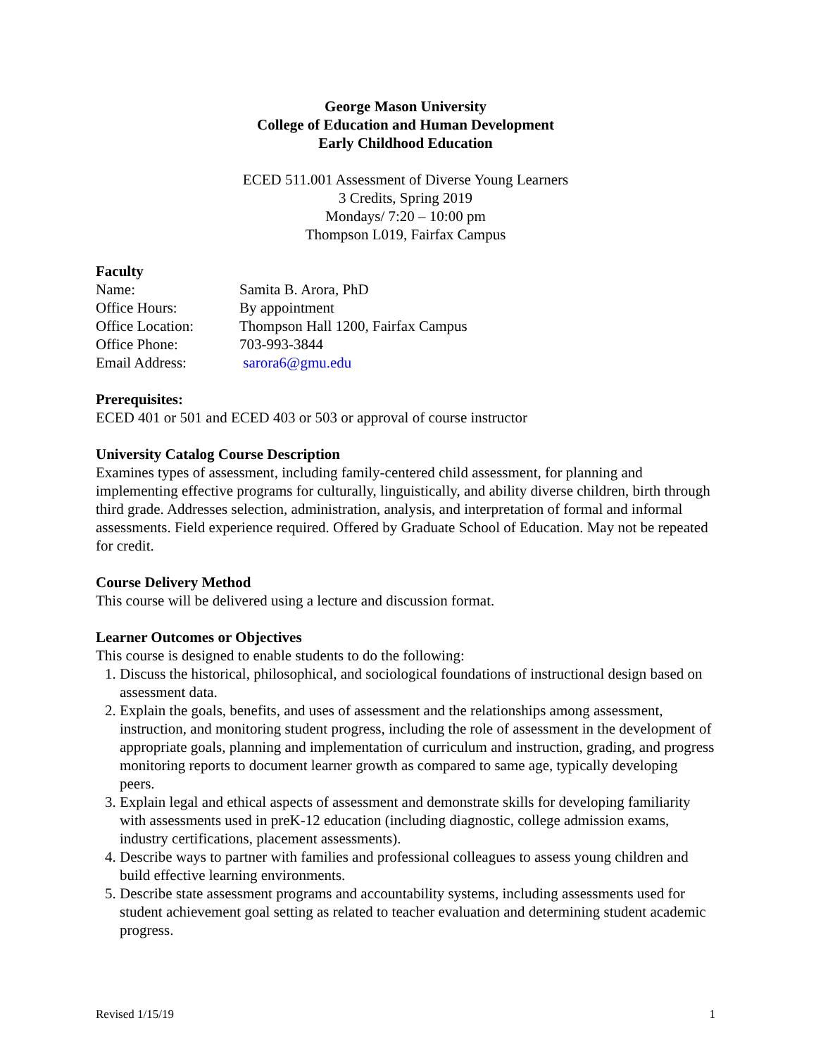George Mason University
College of Education and Human Development
Early Childhood Education
ECED 511.001 Assessment of Diverse Young Learners
3 Credits, Spring 2019
Mondays/ 7:20 – 10:00 pm
Thompson L019, Fairfax Campus
Faculty
Name: Samita B. Arora, PhD
Office Hours: By appointment
Office Location: Thompson Hall 1200, Fairfax Campus
Office Phone: 703-993-3844
Email Address: sarora6@gmu.edu
Prerequisites:
ECED 401 or 501 and ECED 403 or 503 or approval of course instructor
University Catalog Course Description
Examines types of assessment, including family-centered child assessment, for planning and implementing effective programs for culturally, linguistically, and ability diverse children, birth through third grade. Addresses selection, administration, analysis, and interpretation of formal and informal assessments. Field experience required. Offered by Graduate School of Education. May not be repeated for credit.
Course Delivery Method
This course will be delivered using a lecture and discussion format.
Learner Outcomes or Objectives
This course is designed to enable students to do the following:
1. Discuss the historical, philosophical, and sociological foundations of instructional design based on assessment data.
2. Explain the goals, benefits, and uses of assessment and the relationships among assessment, instruction, and monitoring student progress, including the role of assessment in the development of appropriate goals, planning and implementation of curriculum and instruction, grading, and progress monitoring reports to document learner growth as compared to same age, typically developing peers.
3. Explain legal and ethical aspects of assessment and demonstrate skills for developing familiarity with assessments used in preK-12 education (including diagnostic, college admission exams, industry certifications, placement assessments).
4. Describe ways to partner with families and professional colleagues to assess young children and build effective learning environments.
5. Describe state assessment programs and accountability systems, including assessments used for student achievement goal setting as related to teacher evaluation and determining student academic progress.
Revised 1/15/19 1